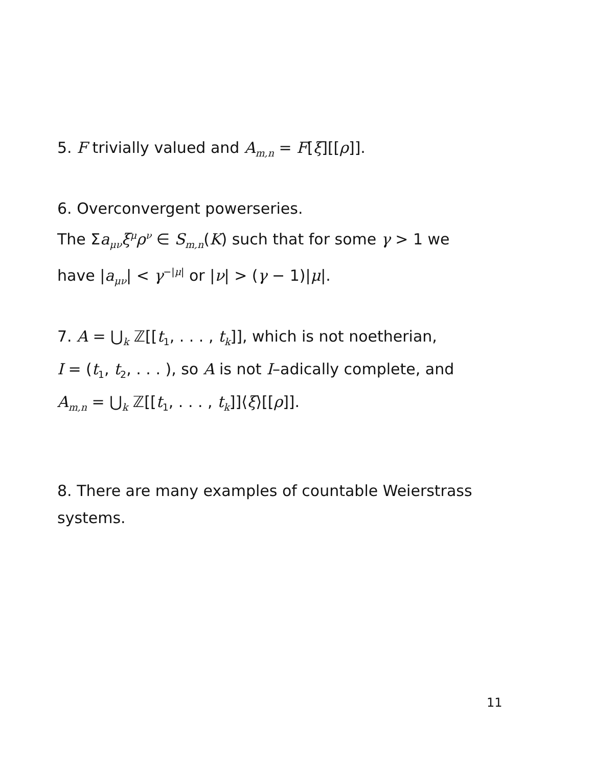5. F trivially valued and A<sub>m,n</sub> = F[ξ][[ρ]].
6. Overconvergent powerseries.
The Σa<sub>μν</sub>ξ<sup>μ</sup>ρ<sup>ν</sup> ∈ S<sub>m,n</sub>(K) such that for some γ > 1 we
have |a<sub>μν</sub>| < γ<sup>−|μ|</sup> or |ν| > (γ − 1)|μ|.
7. A = ⋃<sub>k</sub> ℤ[[t<sub>1</sub>, . . . , t<sub>k</sub>]], which is not noetherian,
I = (t<sub>1</sub>, t<sub>2</sub>, . . . ), so A is not I–adically complete, and
A<sub>m,n</sub> = ⋃<sub>k</sub> ℤ[[t<sub>1</sub>, . . . , t<sub>k</sub>]]⟨ξ⟩[[ρ]].
8. There are many examples of countable Weierstrass
systems.
11